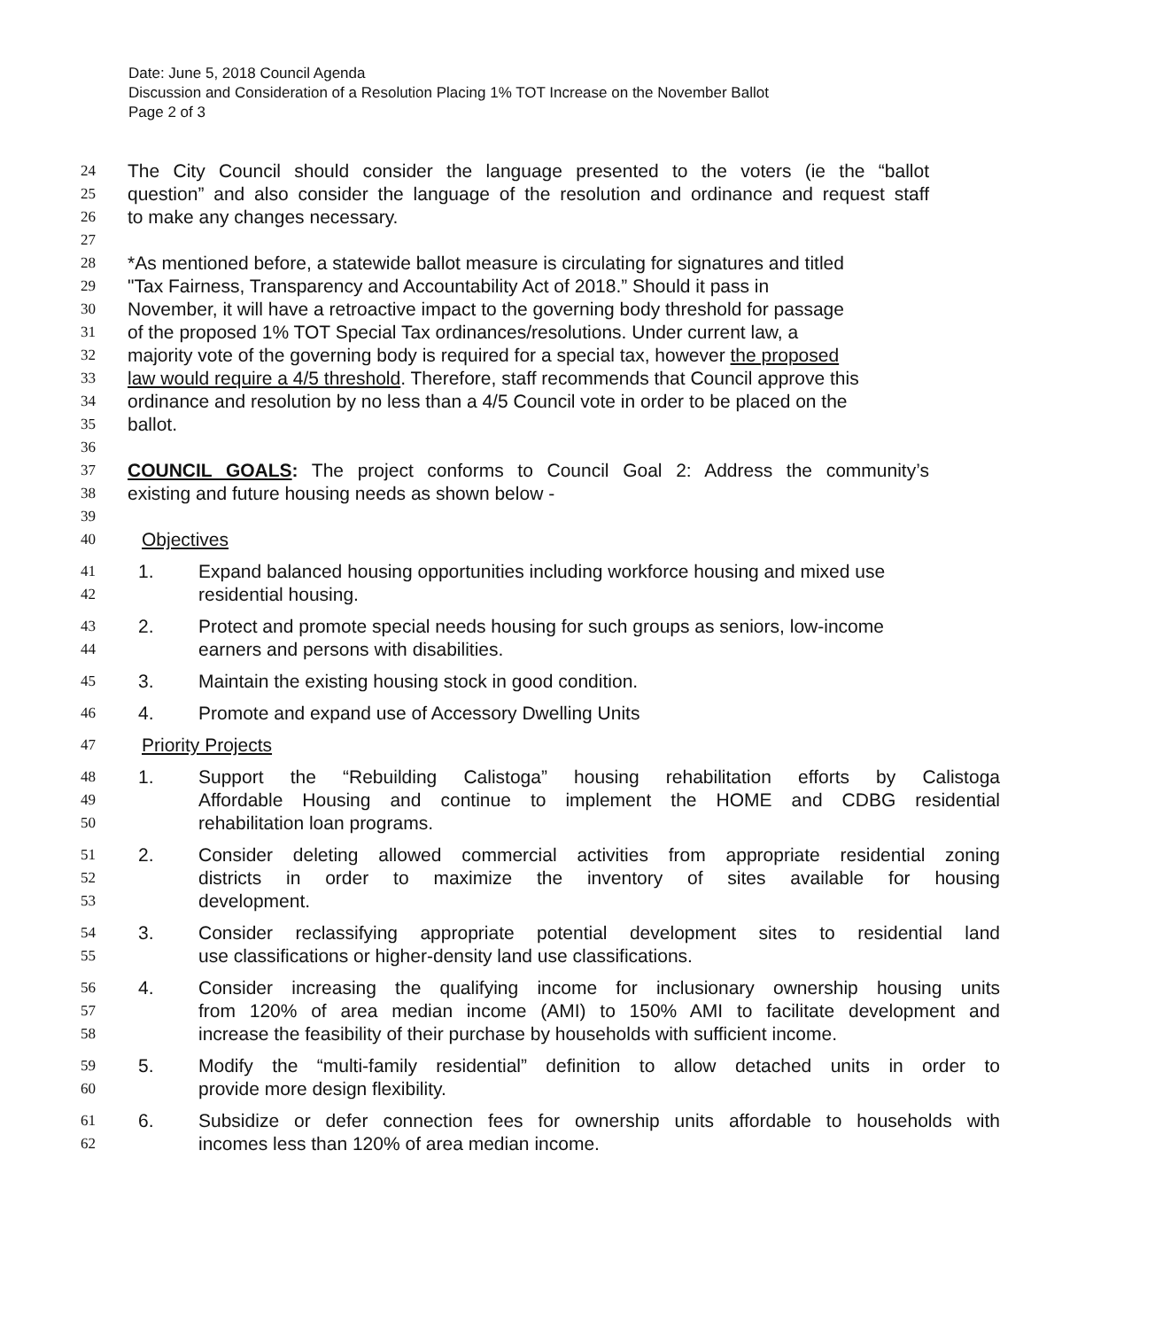Date: June 5, 2018 Council Agenda
Discussion and Consideration of a Resolution Placing 1% TOT Increase on the November Ballot
Page 2 of 3
24 The City Council should consider the language presented to the voters (ie the “ballot
25 question” and also consider the language of the resolution and ordinance and request staff
26 to make any changes necessary.
27
28 *As mentioned before, a statewide ballot measure is circulating for signatures and titled
29 "Tax Fairness, Transparency and Accountability Act of 2018.” Should it pass in
30 November, it will have a retroactive impact to the governing body threshold for passage
31 of the proposed 1% TOT Special Tax ordinances/resolutions. Under current law, a
32 majority vote of the governing body is required for a special tax, however the proposed
33 law would require a 4/5 threshold. Therefore, staff recommends that Council approve this
34 ordinance and resolution by no less than a 4/5 Council vote in order to be placed on the
35 ballot.
36
37 COUNCIL GOALS: The project conforms to Council Goal 2: Address the community’s
38 existing and future housing needs as shown below -
39
40 Objectives
41 1. Expand balanced housing opportunities including workforce housing and mixed use
42 residential housing.
43 2. Protect and promote special needs housing for such groups as seniors, low-income
44 earners and persons with disabilities.
45 3. Maintain the existing housing stock in good condition.
46 4. Promote and expand use of Accessory Dwelling Units
47 Priority Projects
48 1. Support the “Rebuilding Calistoga” housing rehabilitation efforts by Calistoga
49 Affordable Housing and continue to implement the HOME and CDBG residential
50 rehabilitation loan programs.
51 2. Consider deleting allowed commercial activities from appropriate residential zoning
52 districts in order to maximize the inventory of sites available for housing
53 development.
54 3. Consider reclassifying appropriate potential development sites to residential land
55 use classifications or higher-density land use classifications.
56 4. Consider increasing the qualifying income for inclusionary ownership housing units
57 from 120% of area median income (AMI) to 150% AMI to facilitate development and
58 increase the feasibility of their purchase by households with sufficient income.
59 5. Modify the “multi-family residential” definition to allow detached units in order to
60 provide more design flexibility.
61 6. Subsidize or defer connection fees for ownership units affordable to households with
62 incomes less than 120% of area median income.